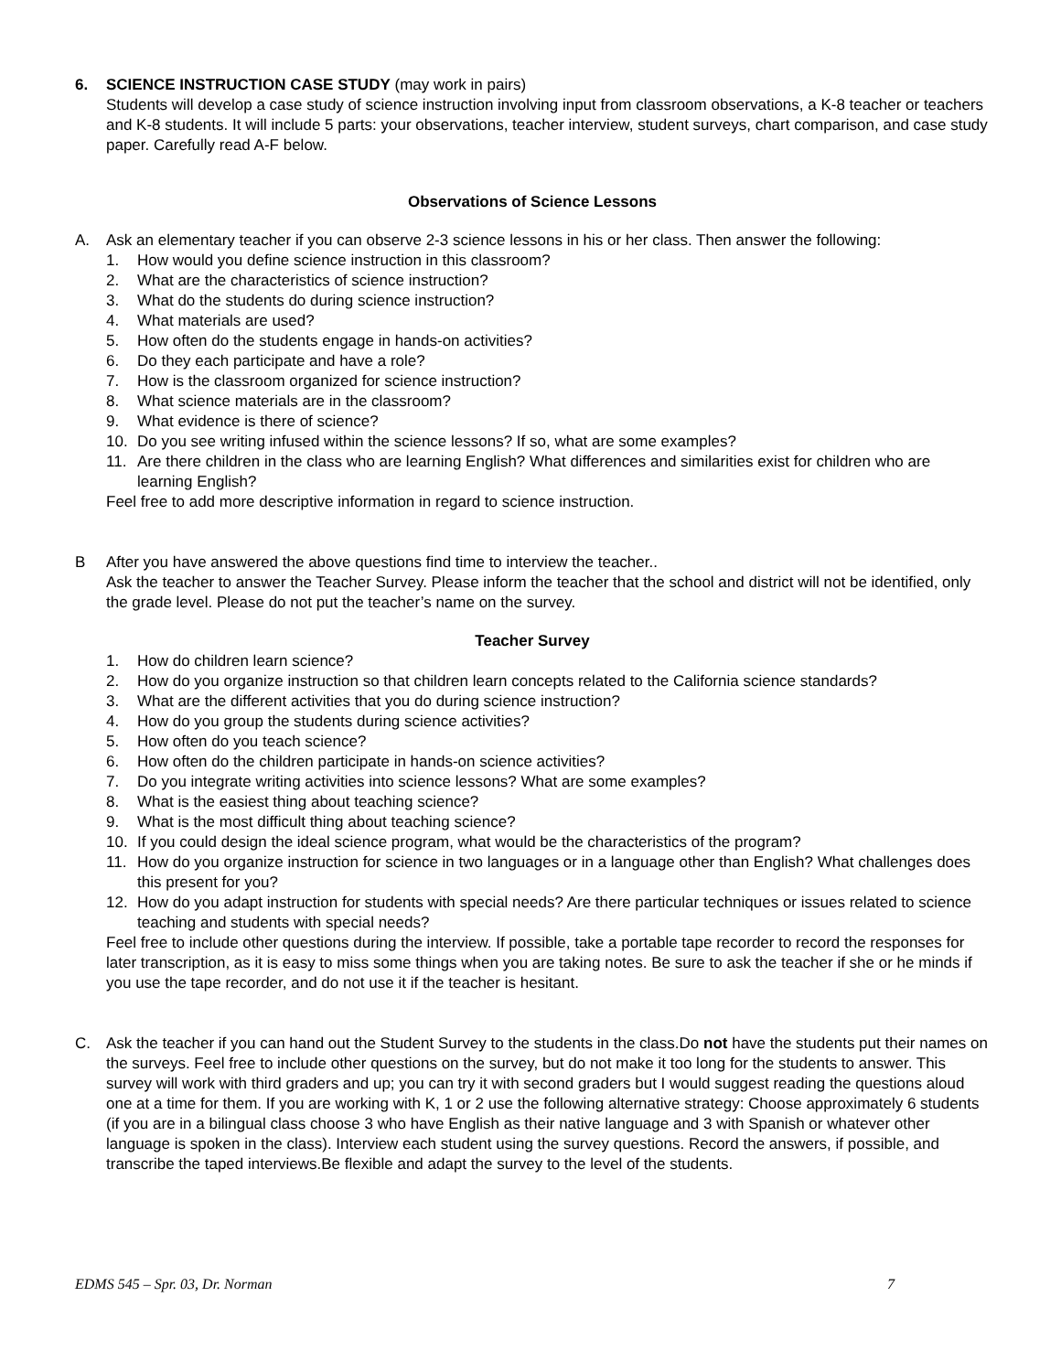6. SCIENCE INSTRUCTION CASE STUDY (may work in pairs)
Students will develop a case study of science instruction involving input from classroom observations, a K-8 teacher or teachers and K-8 students. It will include 5 parts: your observations, teacher interview, student surveys, chart comparison, and case study paper. Carefully read A-F below.
Observations of Science Lessons
A. Ask an elementary teacher if you can observe 2-3 science lessons in his or her class. Then answer the following:
1. How would you define science instruction in this classroom?
2. What are the characteristics of science instruction?
3. What do the students do during science instruction?
4. What materials are used?
5. How often do the students engage in hands-on activities?
6. Do they each participate and have a role?
7. How is the classroom organized for science instruction?
8. What science materials are in the classroom?
9. What evidence is there of science?
10. Do you see writing infused within the science lessons? If so, what are some examples?
11. Are there children in the class who are learning English? What differences and similarities exist for children who are learning English?
Feel free to add more descriptive information in regard to science instruction.
B After you have answered the above questions find time to interview the teacher..
Ask the teacher to answer the Teacher Survey. Please inform the teacher that the school and district will not be identified, only the grade level. Please do not put the teacher’s name on the survey.
Teacher Survey
1. How do children learn science?
2. How do you organize instruction so that children learn concepts related to the California science standards?
3. What are the different activities that you do during science instruction?
4. How do you group the students during science activities?
5. How often do you teach science?
6. How often do the children participate in hands-on science activities?
7. Do you integrate writing activities into science lessons? What are some examples?
8. What is the easiest thing about teaching science?
9. What is the most difficult thing about teaching science?
10. If you could design the ideal science program, what would be the characteristics of the program?
11. How do you organize instruction for science in two languages or in a language other than English? What challenges does this present for you?
12. How do you adapt instruction for students with special needs? Are there particular techniques or issues related to science teaching and students with special needs?
Feel free to include other questions during the interview. If possible, take a portable tape recorder to record the responses for later transcription, as it is easy to miss some things when you are taking notes. Be sure to ask the teacher if she or he minds if you use the tape recorder, and do not use it if the teacher is hesitant.
C. Ask the teacher if you can hand out the Student Survey to the students in the class.Do not have the students put their names on the surveys. Feel free to include other questions on the survey, but do not make it too long for the students to answer. This survey will work with third graders and up; you can try it with second graders but I would suggest reading the questions aloud one at a time for them. If you are working with K, 1 or 2 use the following alternative strategy: Choose approximately 6 students (if you are in a bilingual class choose 3 who have English as their native language and 3 with Spanish or whatever other language is spoken in the class). Interview each student using the survey questions. Record the answers, if possible, and transcribe the taped interviews.Be flexible and adapt the survey to the level of the students.
EDMS 545 – Spr. 03, Dr. Norman 7